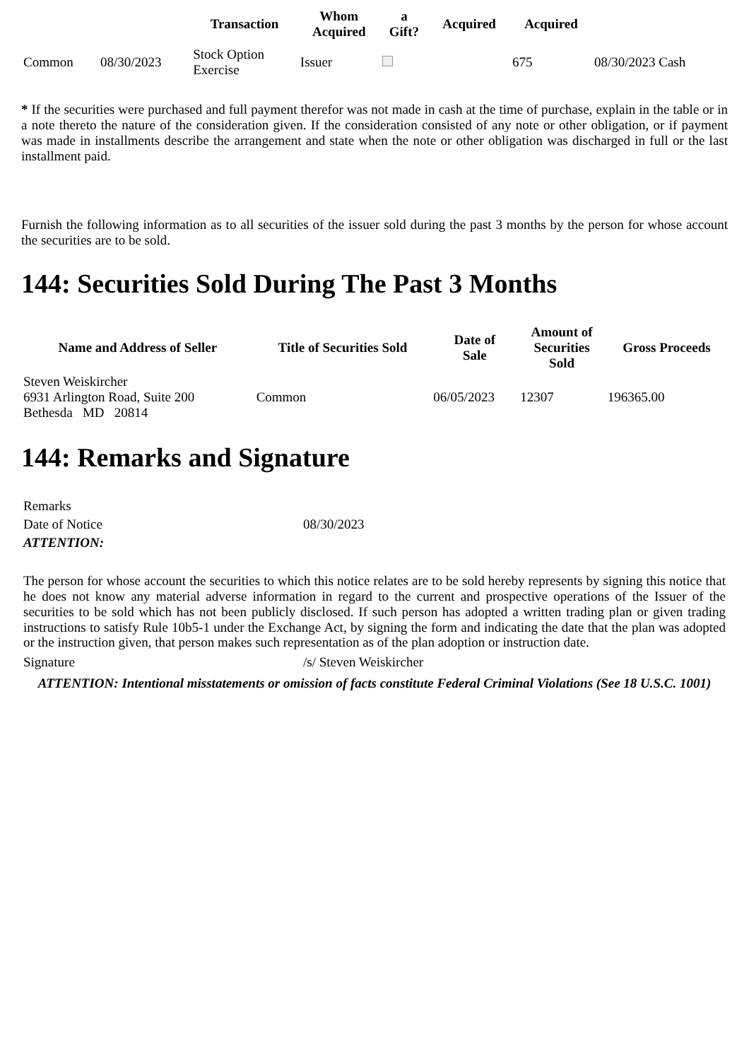| | | Transaction | Whom Acquired | a Gift? | Acquired | Acquired | |
| --- | --- | --- | --- | --- | --- | --- | --- |
| Common | 08/30/2023 | Stock Option Exercise | Issuer | | | 675 | 08/30/2023 Cash |
* If the securities were purchased and full payment therefor was not made in cash at the time of purchase, explain in the table or in a note thereto the nature of the consideration given. If the consideration consisted of any note or other obligation, or if payment was made in installments describe the arrangement and state when the note or other obligation was discharged in full or the last installment paid.
Furnish the following information as to all securities of the issuer sold during the past 3 months by the person for whose account the securities are to be sold.
144: Securities Sold During The Past 3 Months
| Name and Address of Seller | Title of Securities Sold | Date of Sale | Amount of Securities Sold | Gross Proceeds |
| --- | --- | --- | --- | --- |
| Steven Weiskircher 6931 Arlington Road, Suite 200 Bethesda MD 20814 | Common | 06/05/2023 | 12307 | 196365.00 |
144: Remarks and Signature
| Remarks | |
| Date of Notice | 08/30/2023 |
| ATTENTION: | |
The person for whose account the securities to which this notice relates are to be sold hereby represents by signing this notice that he does not know any material adverse information in regard to the current and prospective operations of the Issuer of the securities to be sold which has not been publicly disclosed. If such person has adopted a written trading plan or given trading instructions to satisfy Rule 10b5-1 under the Exchange Act, by signing the form and indicating the date that the plan was adopted or the instruction given, that person makes such representation as of the plan adoption or instruction date.
| Signature | /s/ Steven Weiskircher |
ATTENTION: Intentional misstatements or omission of facts constitute Federal Criminal Violations (See 18 U.S.C. 1001)